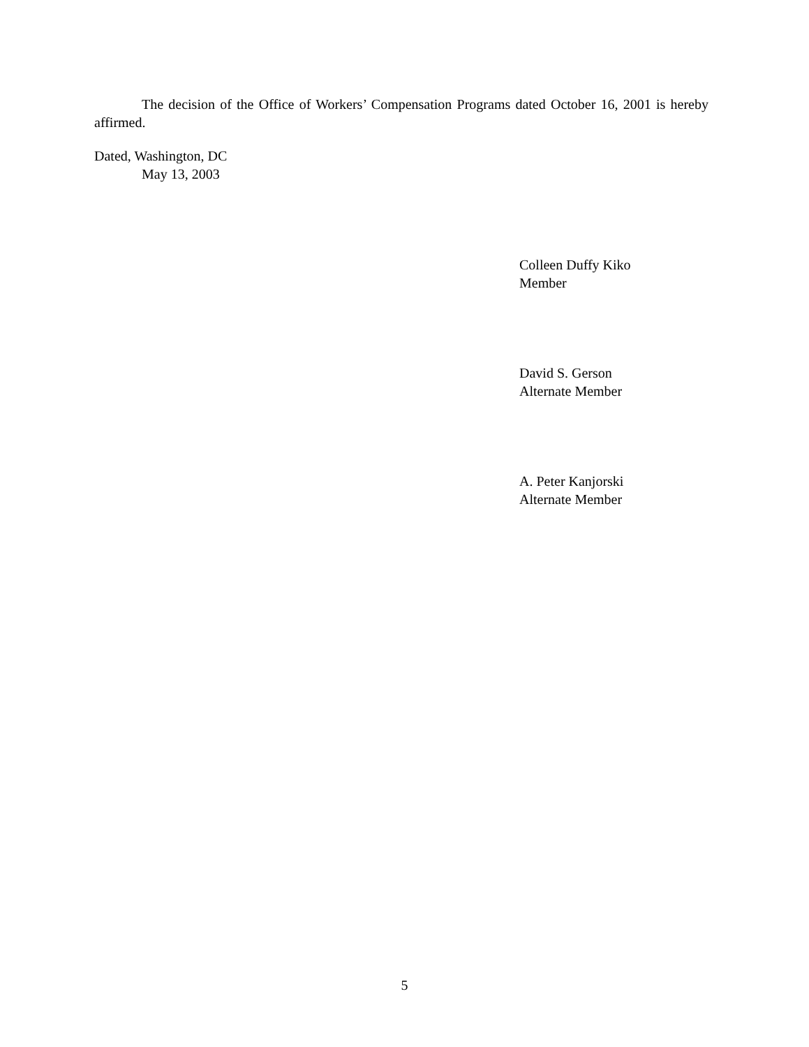The decision of the Office of Workers’ Compensation Programs dated October 16, 2001 is hereby affirmed.
Dated, Washington, DC
May 13, 2003
Colleen Duffy Kiko
Member
David S. Gerson
Alternate Member
A. Peter Kanjorski
Alternate Member
5